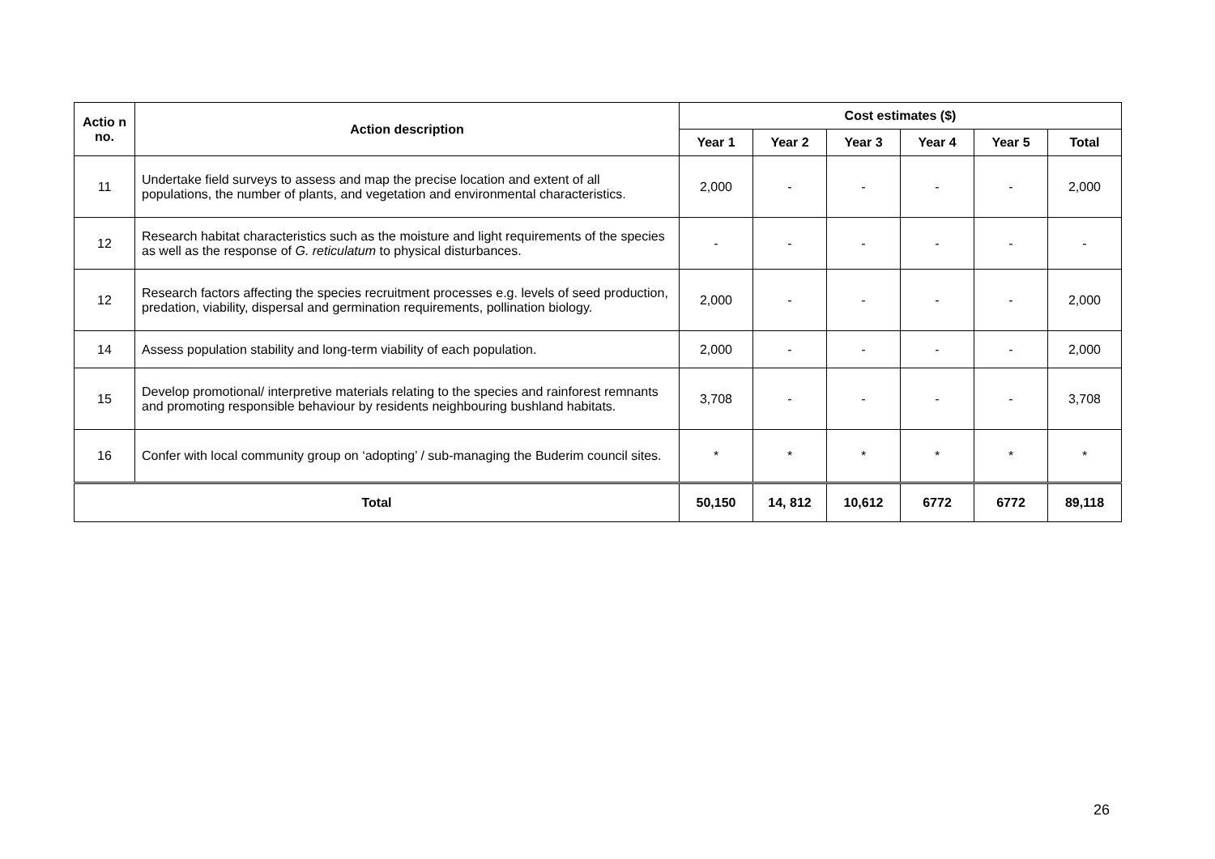| Actio n no. | Action description | Cost estimates ($) | | | | | |
| --- | --- | --- | --- | --- | --- | --- | --- |
| | | Year 1 | Year 2 | Year 3 | Year 4 | Year 5 | Total |
| 11 | Undertake field surveys to assess and map the precise location and extent of all populations, the number of plants, and vegetation and environmental characteristics. | 2,000 | - | - | - | - | 2,000 |
| 12 | Research habitat characteristics such as the moisture and light requirements of the species as well as the response of G. reticulatum to physical disturbances. | - | - | - | - | - | - |
| 12 | Research factors affecting the species recruitment processes e.g. levels of seed production, predation, viability, dispersal and germination requirements, pollination biology. | 2,000 | - | - | - | - | 2,000 |
| 14 | Assess population stability and long-term viability of each population. | 2,000 | - | - | - | - | 2,000 |
| 15 | Develop promotional/ interpretive materials relating to the species and rainforest remnants and promoting responsible behaviour by residents neighbouring bushland habitats. | 3,708 | - | - | - | - | 3,708 |
| 16 | Confer with local community group on ‘adopting’ / sub-managing the Buderim council sites. | * | * | * | * | * | * |
| Total | | 50,150 | 14, 812 | 10,612 | 6772 | 6772 | 89,118 |
26